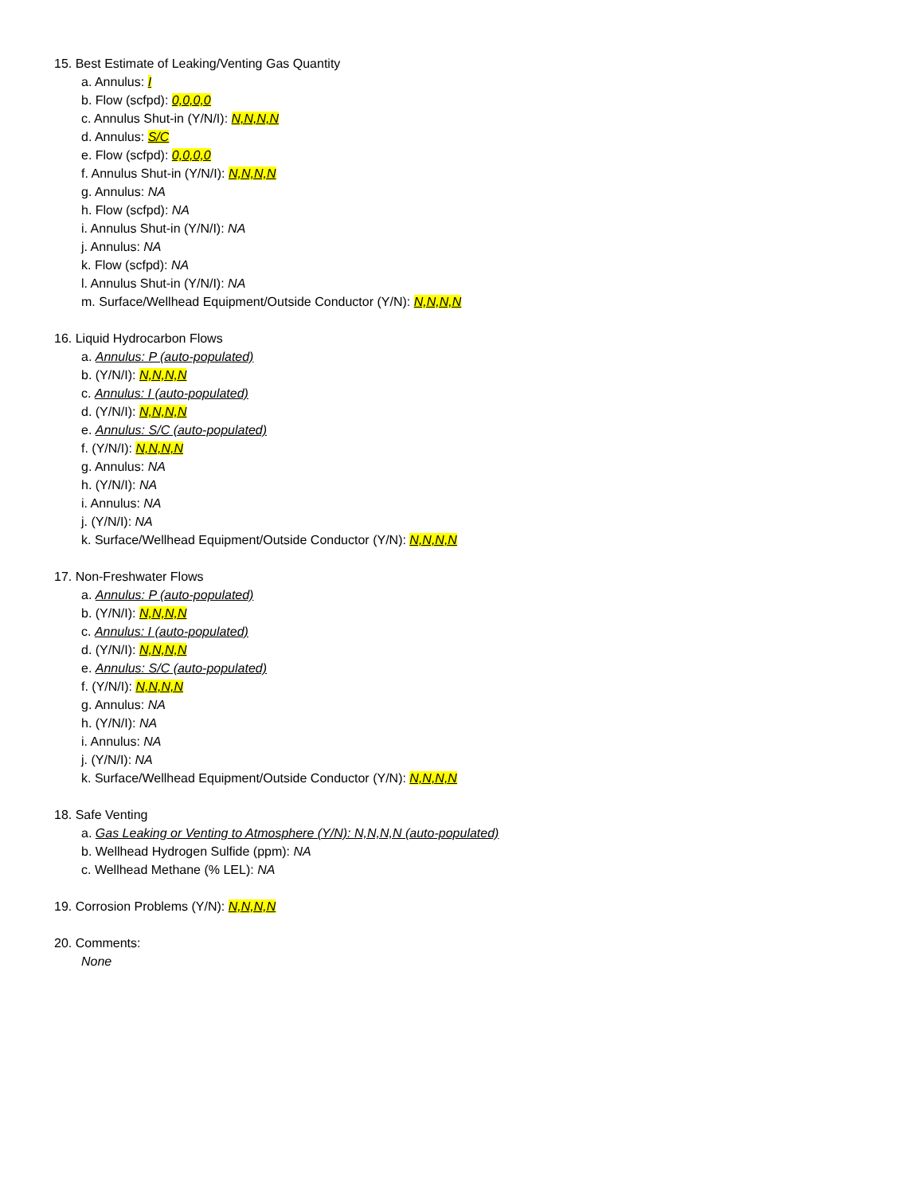15. Best Estimate of Leaking/Venting Gas Quantity
a. Annulus: I
b. Flow (scfpd): 0,0,0,0
c. Annulus Shut-in (Y/N/I): N,N,N,N
d. Annulus: S/C
e. Flow (scfpd): 0,0,0,0
f. Annulus Shut-in (Y/N/I): N,N,N,N
g. Annulus: NA
h. Flow (scfpd): NA
i. Annulus Shut-in (Y/N/I): NA
j. Annulus: NA
k. Flow (scfpd): NA
l. Annulus Shut-in (Y/N/I): NA
m. Surface/Wellhead Equipment/Outside Conductor (Y/N): N,N,N,N
16. Liquid Hydrocarbon Flows
a. Annulus: P (auto-populated)
b. (Y/N/I): N,N,N,N
c. Annulus: I (auto-populated)
d. (Y/N/I): N,N,N,N
e. Annulus: S/C (auto-populated)
f. (Y/N/I): N,N,N,N
g. Annulus: NA
h. (Y/N/I): NA
i. Annulus: NA
j. (Y/N/I): NA
k. Surface/Wellhead Equipment/Outside Conductor (Y/N): N,N,N,N
17. Non-Freshwater Flows
a. Annulus: P (auto-populated)
b. (Y/N/I): N,N,N,N
c. Annulus: I (auto-populated)
d. (Y/N/I): N,N,N,N
e. Annulus: S/C (auto-populated)
f. (Y/N/I): N,N,N,N
g. Annulus: NA
h. (Y/N/I): NA
i. Annulus: NA
j. (Y/N/I): NA
k. Surface/Wellhead Equipment/Outside Conductor (Y/N): N,N,N,N
18. Safe Venting
a. Gas Leaking or Venting to Atmosphere (Y/N): N,N,N,N (auto-populated)
b. Wellhead Hydrogen Sulfide (ppm): NA
c. Wellhead Methane (% LEL): NA
19. Corrosion Problems (Y/N): N,N,N,N
20. Comments:
None